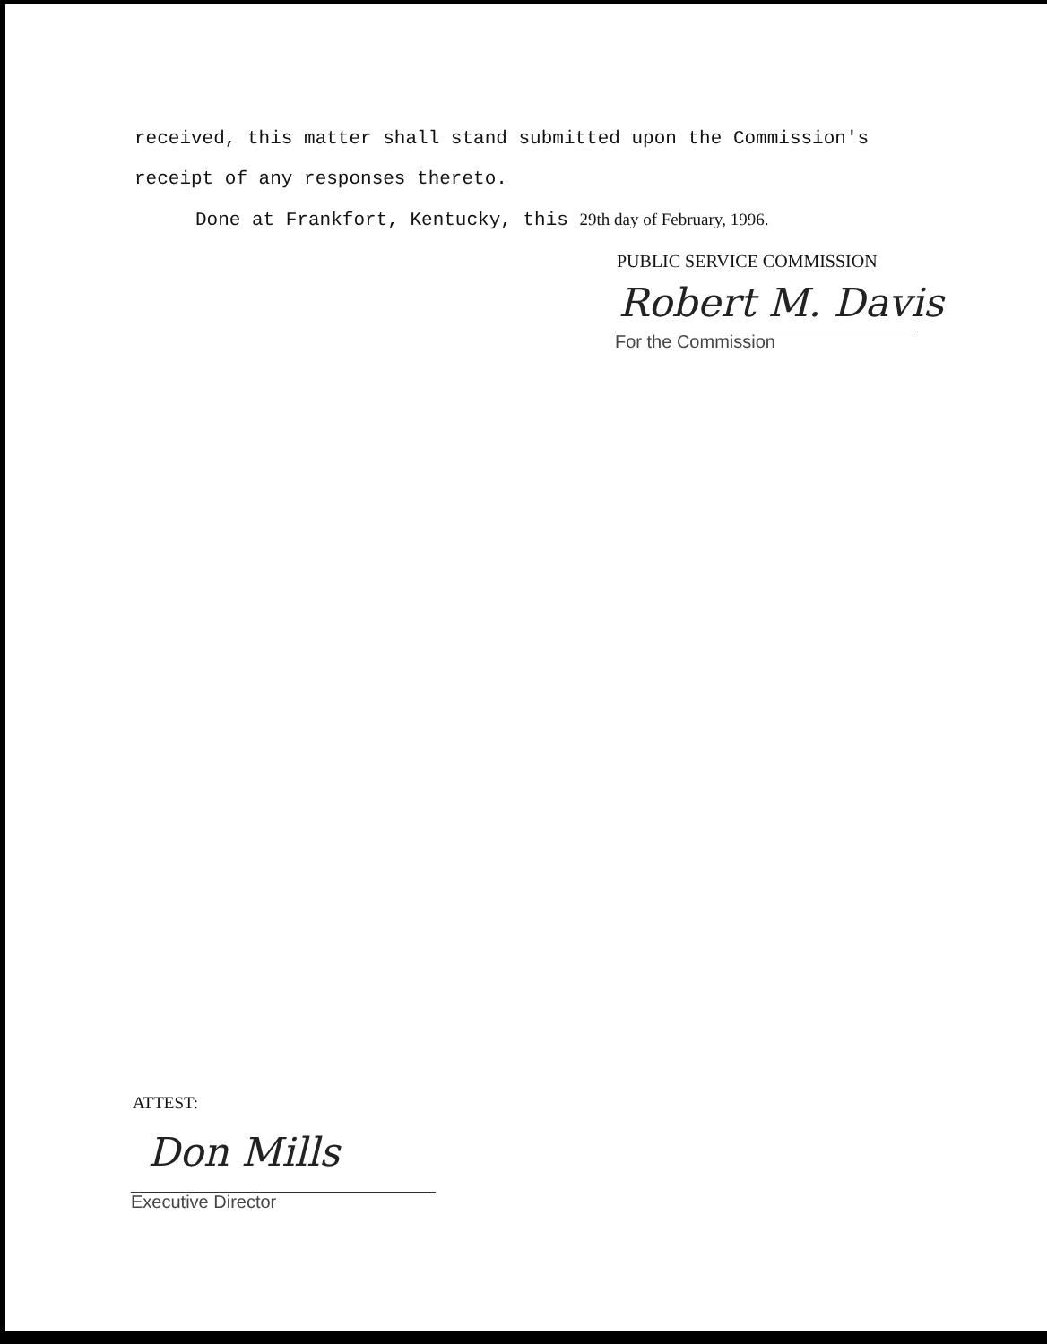received, this matter shall stand submitted upon the Commission's
receipt of any responses thereto.
Done at Frankfort, Kentucky, this 29th day of February, 1996.
PUBLIC SERVICE COMMISSION
Robert M. Davis
For the Commission
ATTEST:
Don Mills
Executive Director